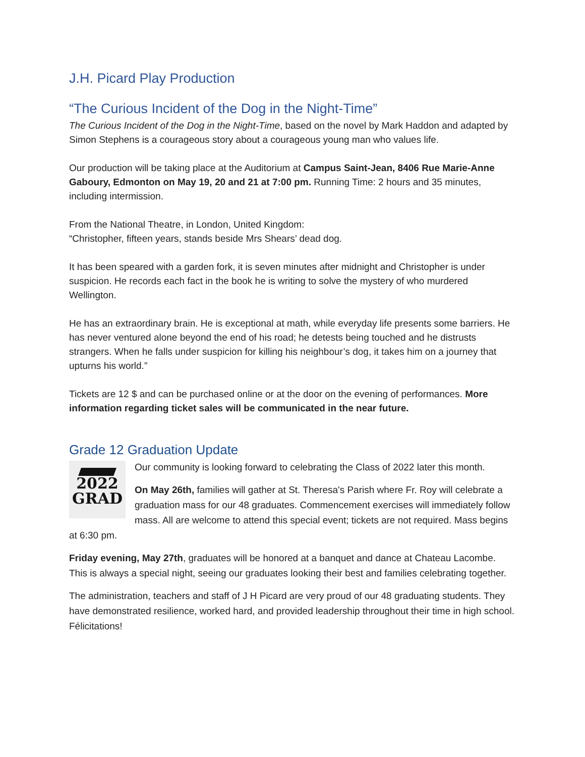J.H. Picard Play Production
“The Curious Incident of the Dog in the Night-Time”
The Curious Incident of the Dog in the Night-Time, based on the novel by Mark Haddon and adapted by Simon Stephens is a courageous story about a courageous young man who values life.
Our production will be taking place at the Auditorium at Campus Saint-Jean, 8406 Rue Marie-Anne Gaboury, Edmonton on May 19, 20 and 21 at 7:00 pm. Running Time: 2 hours and 35 minutes, including intermission.
From the National Theatre, in London, United Kingdom:
“Christopher, fifteen years, stands beside Mrs Shears’ dead dog.
It has been speared with a garden fork, it is seven minutes after midnight and Christopher is under suspicion. He records each fact in the book he is writing to solve the mystery of who murdered Wellington.
He has an extraordinary brain. He is exceptional at math, while everyday life presents some barriers. He has never ventured alone beyond the end of his road; he detests being touched and he distrusts strangers. When he falls under suspicion for killing his neighbour’s dog, it takes him on a journey that upturns his world.”
Tickets are 12 $ and can be purchased online or at the door on the evening of performances. More information regarding ticket sales will be communicated in the near future.
Grade 12 Graduation Update
2022
GRAD
Our community is looking forward to celebrating the Class of 2022 later this month.
On May 26th, families will gather at St. Theresa's Parish where Fr. Roy will celebrate a graduation mass for our 48 graduates. Commencement exercises will immediately follow mass. All are welcome to attend this special event; tickets are not required. Mass begins at 6:30 pm.
Friday evening, May 27th, graduates will be honored at a banquet and dance at Chateau Lacombe. This is always a special night, seeing our graduates looking their best and families celebrating together.
The administration, teachers and staff of J H Picard are very proud of our 48 graduating students. They have demonstrated resilience, worked hard, and provided leadership throughout their time in high school. Félicitations!